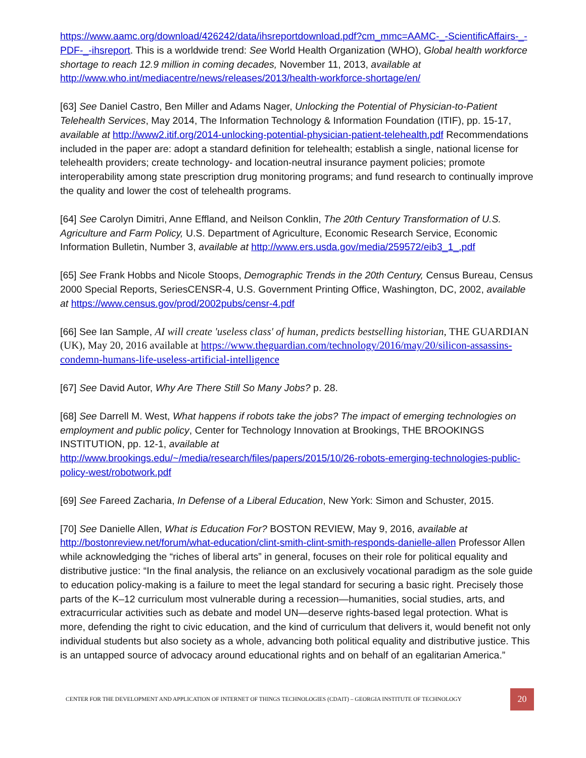https://www.aamc.org/download/426242/data/ihsreportdownload.pdf?cm_mmc=AAMC-_-ScientificAffairs-_-PDF-_-ihsreport. This is a worldwide trend: See World Health Organization (WHO), Global health workforce shortage to reach 12.9 million in coming decades, November 11, 2013, available at http://www.who.int/mediacentre/news/releases/2013/health-workforce-shortage/en/
[63] See Daniel Castro, Ben Miller and Adams Nager, Unlocking the Potential of Physician-to-Patient Telehealth Services, May 2014, The Information Technology & Information Foundation (ITIF), pp. 15-17, available at http://www2.itif.org/2014-unlocking-potential-physician-patient-telehealth.pdf Recommendations included in the paper are: adopt a standard definition for telehealth; establish a single, national license for telehealth providers; create technology- and location-neutral insurance payment policies; promote interoperability among state prescription drug monitoring programs; and fund research to continually improve the quality and lower the cost of telehealth programs.
[64] See Carolyn Dimitri, Anne Effland, and Neilson Conklin, The 20th Century Transformation of U.S. Agriculture and Farm Policy, U.S. Department of Agriculture, Economic Research Service, Economic Information Bulletin, Number 3, available at http://www.ers.usda.gov/media/259572/eib3_1_.pdf
[65] See Frank Hobbs and Nicole Stoops, Demographic Trends in the 20th Century, Census Bureau, Census 2000 Special Reports, SeriesCENSR-4, U.S. Government Printing Office, Washington, DC, 2002, available at https://www.census.gov/prod/2002pubs/censr-4.pdf
[66] See Ian Sample, AI will create 'useless class' of human, predicts bestselling historian, THE GUARDIAN (UK), May 20, 2016 available at https://www.theguardian.com/technology/2016/may/20/silicon-assassins-condemn-humans-life-useless-artificial-intelligence
[67] See David Autor, Why Are There Still So Many Jobs? p. 28.
[68] See Darrell M. West, What happens if robots take the jobs? The impact of emerging technologies on employment and public policy, Center for Technology Innovation at Brookings, THE BROOKINGS INSTITUTION, pp. 12-1, available at
http://www.brookings.edu/~/media/research/files/papers/2015/10/26-robots-emerging-technologies-public-policy-west/robotwork.pdf
[69] See Fareed Zacharia, In Defense of a Liberal Education, New York: Simon and Schuster, 2015.
[70] See Danielle Allen, What is Education For? BOSTON REVIEW, May 9, 2016, available at http://bostonreview.net/forum/what-education/clint-smith-clint-smith-responds-danielle-allen Professor Allen while acknowledging the “riches of liberal arts” in general, focuses on their role for political equality and distributive justice: “In the final analysis, the reliance on an exclusively vocational paradigm as the sole guide to education policy-making is a failure to meet the legal standard for securing a basic right. Precisely those parts of the K–12 curriculum most vulnerable during a recession—humanities, social studies, arts, and extracurricular activities such as debate and model UN—deserve rights-based legal protection. What is more, defending the right to civic education, and the kind of curriculum that delivers it, would benefit not only individual students but also society as a whole, advancing both political equality and distributive justice. This is an untapped source of advocacy around educational rights and on behalf of an egalitarian America.”
CENTER FOR THE DEVELOPMENT AND APPLICATION OF INTERNET OF THINGS TECHNOLOGIES (CDAIT) – GEORGIA INSTITUTE OF TECHNOLOGY 20